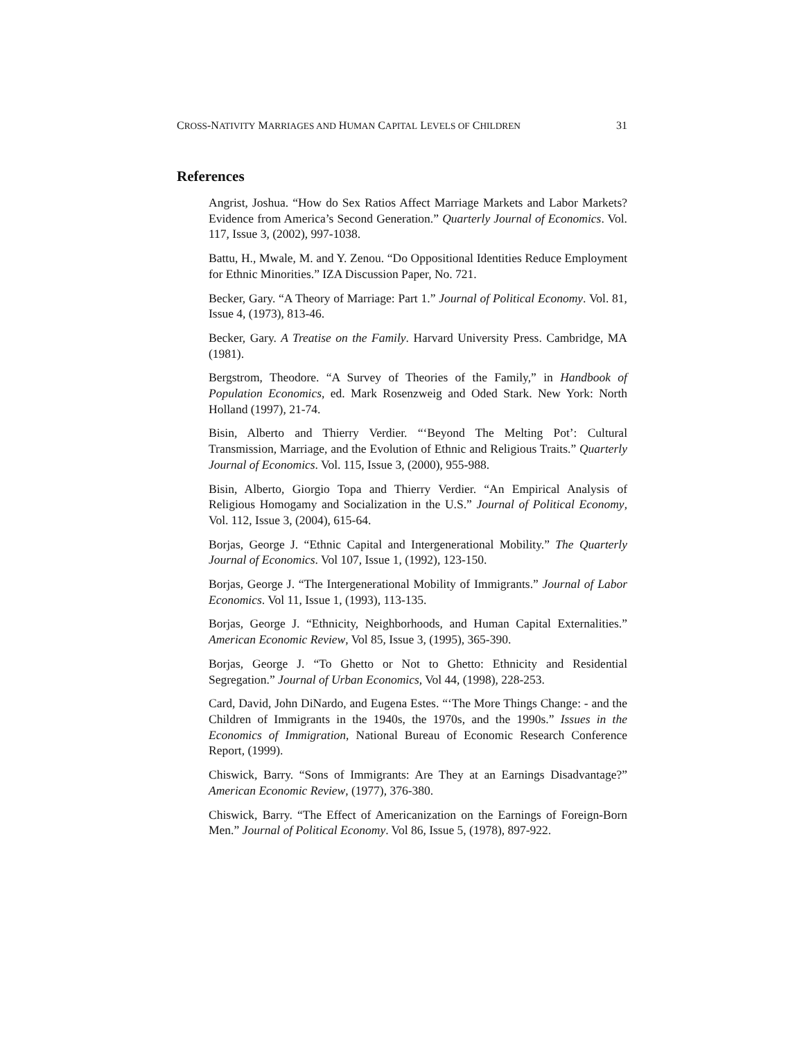CROSS-NATIVITY MARRIAGES AND HUMAN CAPITAL LEVELS OF CHILDREN 31
References
Angrist, Joshua. “How do Sex Ratios Affect Marriage Markets and Labor Markets? Evidence from America’s Second Generation.” Quarterly Journal of Economics. Vol. 117, Issue 3, (2002), 997-1038.
Battu, H., Mwale, M. and Y. Zenou. “Do Oppositional Identities Reduce Employment for Ethnic Minorities.” IZA Discussion Paper, No. 721.
Becker, Gary. “A Theory of Marriage: Part 1.” Journal of Political Economy. Vol. 81, Issue 4, (1973), 813-46.
Becker, Gary. A Treatise on the Family. Harvard University Press. Cambridge, MA (1981).
Bergstrom, Theodore. “A Survey of Theories of the Family,” in Handbook of Population Economics, ed. Mark Rosenzweig and Oded Stark. New York: North Holland (1997), 21-74.
Bisin, Alberto and Thierry Verdier. “‘Beyond The Melting Pot’: Cultural Transmission, Marriage, and the Evolution of Ethnic and Religious Traits.” Quarterly Journal of Economics. Vol. 115, Issue 3, (2000), 955-988.
Bisin, Alberto, Giorgio Topa and Thierry Verdier. “An Empirical Analysis of Religious Homogamy and Socialization in the U.S.” Journal of Political Economy, Vol. 112, Issue 3, (2004), 615-64.
Borjas, George J. “Ethnic Capital and Intergenerational Mobility.” The Quarterly Journal of Economics. Vol 107, Issue 1, (1992), 123-150.
Borjas, George J. “The Intergenerational Mobility of Immigrants.” Journal of Labor Economics. Vol 11, Issue 1, (1993), 113-135.
Borjas, George J. “Ethnicity, Neighborhoods, and Human Capital Externalities.” American Economic Review, Vol 85, Issue 3, (1995), 365-390.
Borjas, George J. “To Ghetto or Not to Ghetto: Ethnicity and Residential Segregation.” Journal of Urban Economics, Vol 44, (1998), 228-253.
Card, David, John DiNardo, and Eugena Estes. “‘The More Things Change: - and the Children of Immigrants in the 1940s, the 1970s, and the 1990s.” Issues in the Economics of Immigration, National Bureau of Economic Research Conference Report, (1999).
Chiswick, Barry. “Sons of Immigrants: Are They at an Earnings Disadvantage?” American Economic Review, (1977), 376-380.
Chiswick, Barry. “The Effect of Americanization on the Earnings of Foreign-Born Men.” Journal of Political Economy. Vol 86, Issue 5, (1978), 897-922.